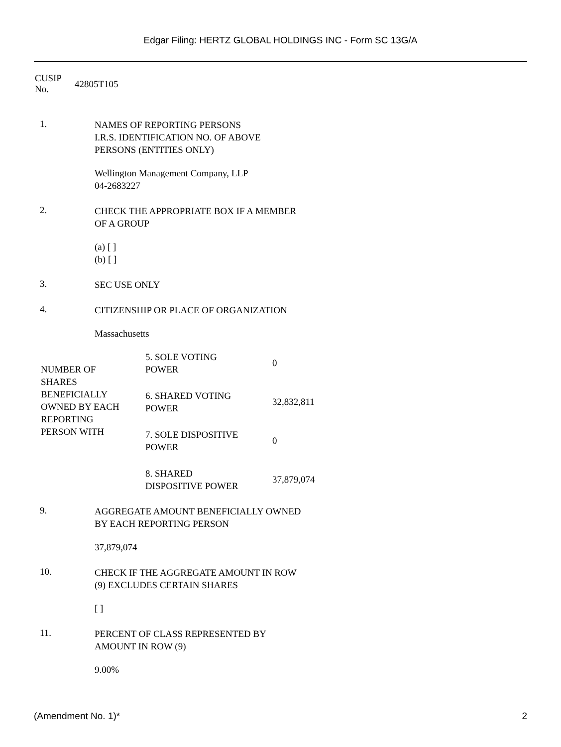Edgar Filing: HERTZ GLOBAL HOLDINGS INC - Form SC 13G/A
| CUSIP No. | 42805T105 |
1.
NAMES OF REPORTING PERSONS
I.R.S. IDENTIFICATION NO. OF ABOVE
PERSONS (ENTITIES ONLY)
Wellington Management Company, LLP
04-2683227
2.
CHECK THE APPROPRIATE BOX IF A MEMBER
OF A GROUP
(a) [ ]
(b) [ ]
3.
SEC USE ONLY
4.
CITIZENSHIP OR PLACE OF ORGANIZATION
Massachusetts
| NUMBER OF SHARES BENEFICIALLY OWNED BY EACH REPORTING PERSON WITH | 5. SOLE VOTING POWER | 0 |
| | 6. SHARED VOTING POWER | 32,832,811 |
| | 7. SOLE DISPOSITIVE POWER | 0 |
| | 8. SHARED DISPOSITIVE POWER | 37,879,074 |
9.
AGGREGATE AMOUNT BENEFICIALLY OWNED
BY EACH REPORTING PERSON
37,879,074
10.
CHECK IF THE AGGREGATE AMOUNT IN ROW
(9) EXCLUDES CERTAIN SHARES
[ ]
11.
PERCENT OF CLASS REPRESENTED BY
AMOUNT IN ROW (9)
9.00%
(Amendment No. 1)* 2